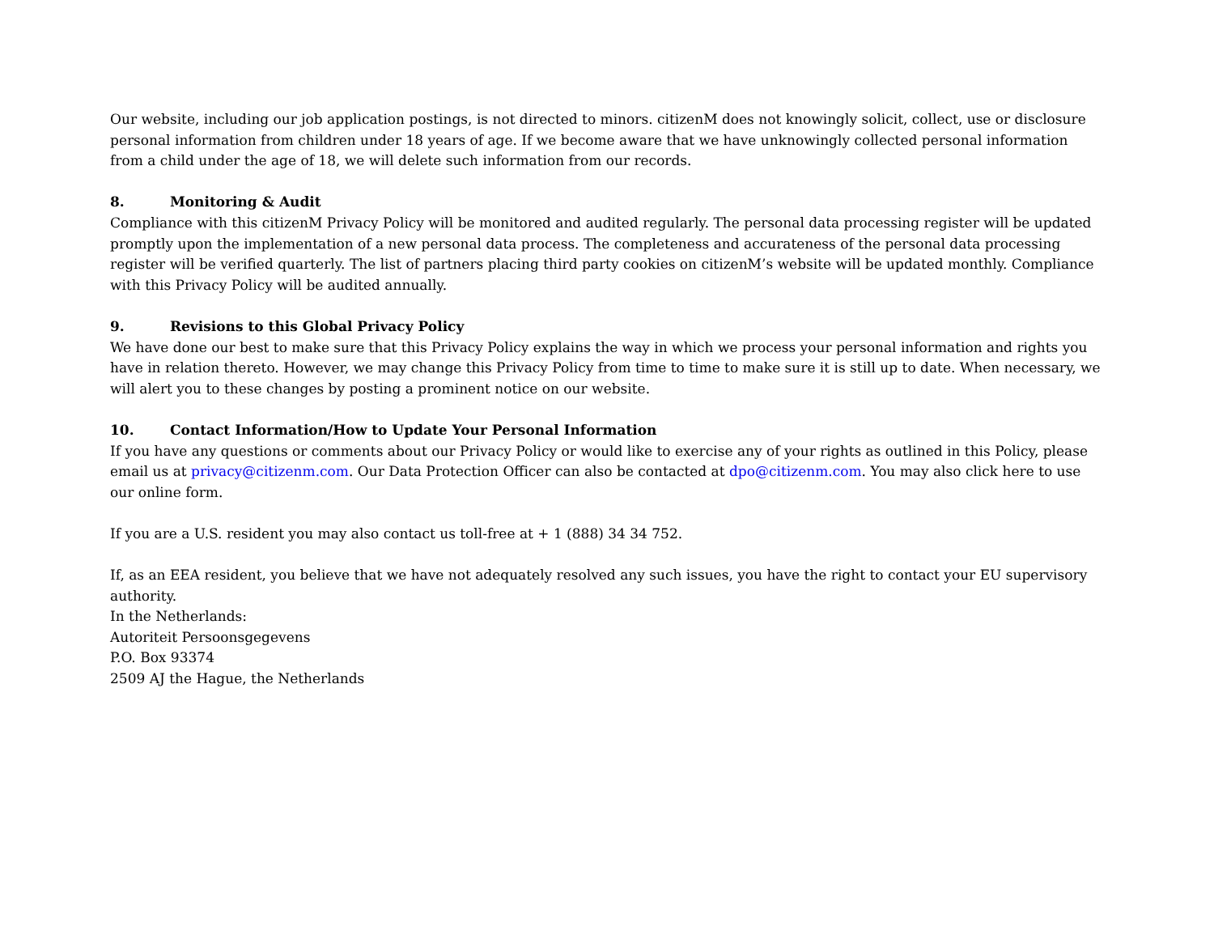Our website, including our job application postings, is not directed to minors. citizenM does not knowingly solicit, collect, use or disclosure personal information from children under 18 years of age. If we become aware that we have unknowingly collected personal information from a child under the age of 18, we will delete such information from our records.
8. Monitoring & Audit
Compliance with this citizenM Privacy Policy will be monitored and audited regularly. The personal data processing register will be updated promptly upon the implementation of a new personal data process. The completeness and accurateness of the personal data processing register will be verified quarterly. The list of partners placing third party cookies on citizenM’s website will be updated monthly. Compliance with this Privacy Policy will be audited annually.
9. Revisions to this Global Privacy Policy
We have done our best to make sure that this Privacy Policy explains the way in which we process your personal information and rights you have in relation thereto. However, we may change this Privacy Policy from time to time to make sure it is still up to date. When necessary, we will alert you to these changes by posting a prominent notice on our website.
10. Contact Information/How to Update Your Personal Information
If you have any questions or comments about our Privacy Policy or would like to exercise any of your rights as outlined in this Policy, please email us at privacy@citizenm.com. Our Data Protection Officer can also be contacted at dpo@citizenm.com. You may also click here to use our online form.
If you are a U.S. resident you may also contact us toll-free at + 1 (888) 34 34 752.
If, as an EEA resident, you believe that we have not adequately resolved any such issues, you have the right to contact your EU supervisory authority.
In the Netherlands:
Autoriteit Persoonsgegevens
P.O. Box 93374
2509 AJ the Hague, the Netherlands